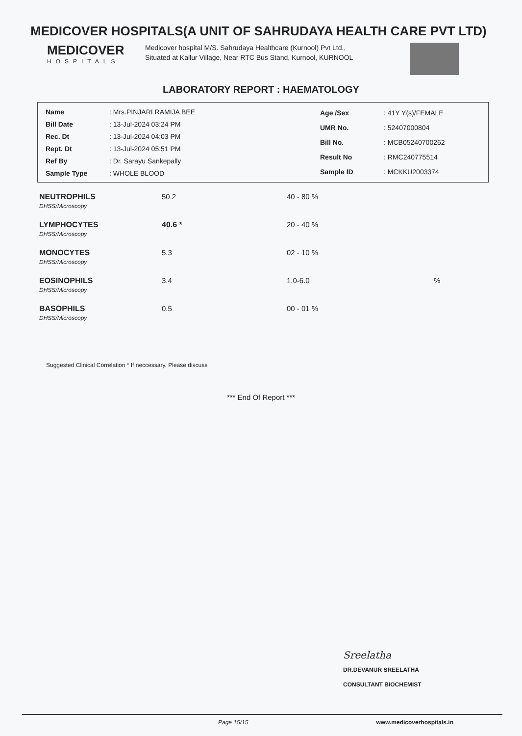MEDICOVER HOSPITALS(A UNIT OF SAHRUDAYA HEALTH CARE PVT LTD)
MEDICOVER
HOSPITALS
Medicover hospital M/S. Sahrudaya Healthcare (Kurnool) Pvt Ltd., Situated at Kallur Village, Near RTC Bus Stand, Kurnool, KURNOOL
LABORATORY REPORT : HAEMATOLOGY
| Name | : Mrs.PINJARI RAMIJA BEE |
| Bill Date | : 13-Jul-2024 03:24 PM |
| Rec. Dt | : 13-Jul-2024 04:03 PM |
| Rept. Dt | : 13-Jul-2024 05:51 PM |
| Ref By | : Dr. Sarayu Sankepally |
| Sample Type | : WHOLE BLOOD |
| Age /Sex | : 41Y Y(s)/FEMALE |
| UMR No. | : 52407000804 |
| Bill No. | : MCB05240700262 |
| Result No | : RMC240775514 |
| Sample ID | : MCKKU2003374 |
| NEUTROPHILS DHSS/Microscopy | 50.2 | 40 - 80 % | |
| LYMPHOCYTES DHSS/Microscopy | 40.6 * | 20 - 40 % | |
| MONOCYTES DHSS/Microscopy | 5.3 | 02 - 10 % | |
| EOSINOPHILS DHSS/Microscopy | 3.4 | 1.0-6.0 | % |
| BASOPHILS DHSS/Microscopy | 0.5 | 00 - 01 % | |
Suggested Clinical Correlation * If neccessary, Please discuss
*** End Of Report ***
Sreelatha
DR.DEVANUR SREELATHA
CONSULTANT BIOCHEMIST
Page 15/15 www.medicoverhospitals.in